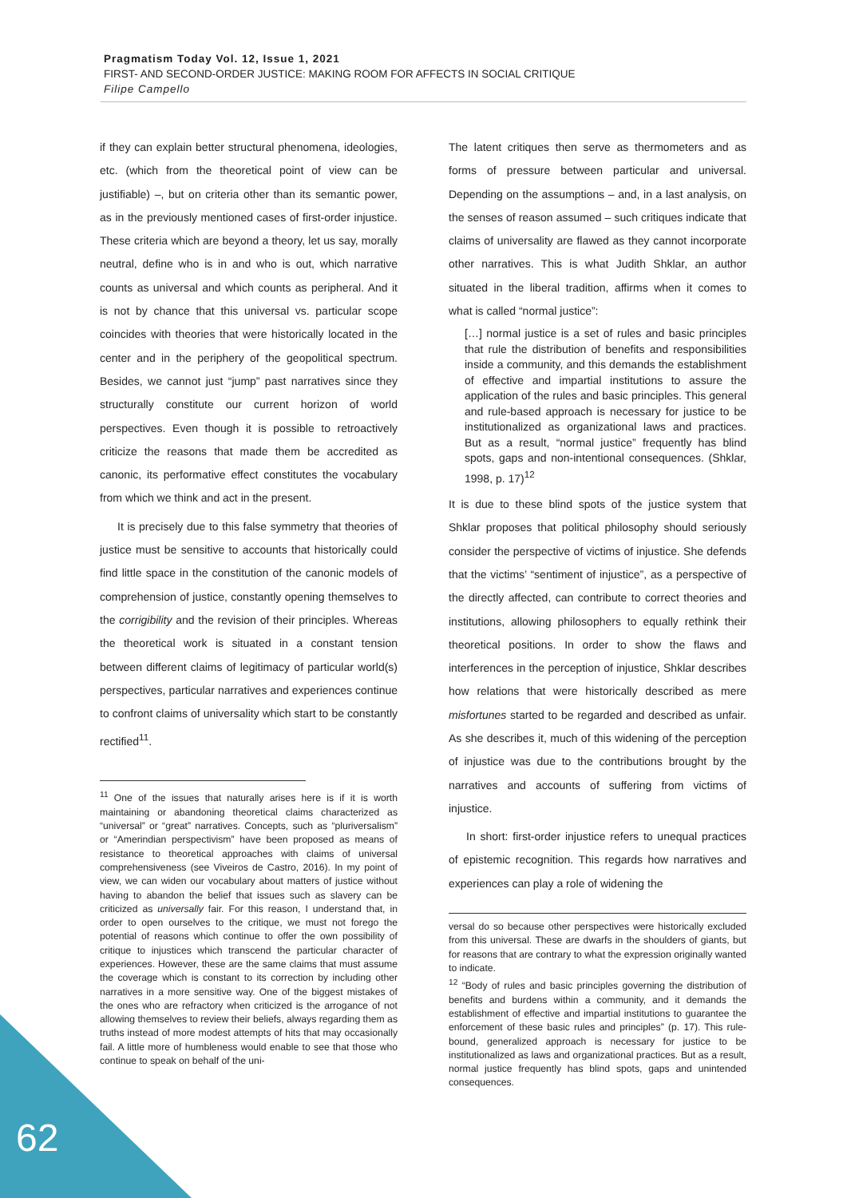Pragmatism Today Vol. 12, Issue 1, 2021
FIRST- AND SECOND-ORDER JUSTICE: MAKING ROOM FOR AFFECTS IN SOCIAL CRITIQUE
Filipe Campello
if they can explain better structural phenomena, ideologies, etc. (which from the theoretical point of view can be justifiable) –, but on criteria other than its semantic power, as in the previously mentioned cases of first-order injustice. These criteria which are beyond a theory, let us say, morally neutral, define who is in and who is out, which narrative counts as universal and which counts as peripheral. And it is not by chance that this universal vs. particular scope coincides with theories that were historically located in the center and in the periphery of the geopolitical spectrum. Besides, we cannot just “jump” past narratives since they structurally constitute our current horizon of world perspectives. Even though it is possible to retroactively criticize the reasons that made them be accredited as canonic, its performative effect constitutes the vocabulary from which we think and act in the present.
It is precisely due to this false symmetry that theories of justice must be sensitive to accounts that historically could find little space in the constitution of the canonic models of comprehension of justice, constantly opening themselves to the corrigibility and the revision of their principles. Whereas the theoretical work is situated in a constant tension between different claims of legitimacy of particular world(s) perspectives, particular narratives and experiences continue to confront claims of universality which start to be constantly rectified<sup>11</sup>.
<sup>11</sup> One of the issues that naturally arises here is if it is worth maintaining or abandoning theoretical claims characterized as “universal” or “great” narratives. Concepts, such as “pluriversalism” or “Amerindian perspectivism” have been proposed as means of resistance to theoretical approaches with claims of universal comprehensiveness (see Viveiros de Castro, 2016). In my point of view, we can widen our vocabulary about matters of justice without having to abandon the belief that issues such as slavery can be criticized as universally fair. For this reason, I understand that, in order to open ourselves to the critique, we must not forego the potential of reasons which continue to offer the own possibility of critique to injustices which transcend the particular character of experiences. However, these are the same claims that must assume the coverage which is constant to its correction by including other narratives in a more sensitive way. One of the biggest mistakes of the ones who are refractory when criticized is the arrogance of not allowing themselves to review their beliefs, always regarding them as truths instead of more modest attempts of hits that may occasionally fail. A little more of humbleness would enable to see that those who continue to speak on behalf of the uni-
The latent critiques then serve as thermometers and as forms of pressure between particular and universal. Depending on the assumptions – and, in a last analysis, on the senses of reason assumed – such critiques indicate that claims of universality are flawed as they cannot incorporate other narratives. This is what Judith Shklar, an author situated in the liberal tradition, affirms when it comes to what is called “normal justice”:
[…] normal justice is a set of rules and basic principles that rule the distribution of benefits and responsibilities inside a community, and this demands the establishment of effective and impartial institutions to assure the application of the rules and basic principles. This general and rule-based approach is necessary for justice to be institutionalized as organizational laws and practices. But as a result, “normal justice” frequently has blind spots, gaps and non-intentional consequences. (Shklar, 1998, p. 17)<sup>12</sup>
It is due to these blind spots of the justice system that Shklar proposes that political philosophy should seriously consider the perspective of victims of injustice. She defends that the victims’ “sentiment of injustice”, as a perspective of the directly affected, can contribute to correct theories and institutions, allowing philosophers to equally rethink their theoretical positions. In order to show the flaws and interferences in the perception of injustice, Shklar describes how relations that were historically described as mere misfortunes started to be regarded and described as unfair. As she describes it, much of this widening of the perception of injustice was due to the contributions brought by the narratives and accounts of suffering from victims of injustice.
In short: first-order injustice refers to unequal practices of epistemic recognition. This regards how narratives and experiences can play a role of widening the
versal do so because other perspectives were historically excluded from this universal. These are dwarfs in the shoulders of giants, but for reasons that are contrary to what the expression originally wanted to indicate.
<sup>12</sup> “Body of rules and basic principles governing the distribution of benefits and burdens within a community, and it demands the establishment of effective and impartial institutions to guarantee the enforcement of these basic rules and principles” (p. 17). This rule-bound, generalized approach is necessary for justice to be institutionalized as laws and organizational practices. But as a result, normal justice frequently has blind spots, gaps and unintended consequences.
62